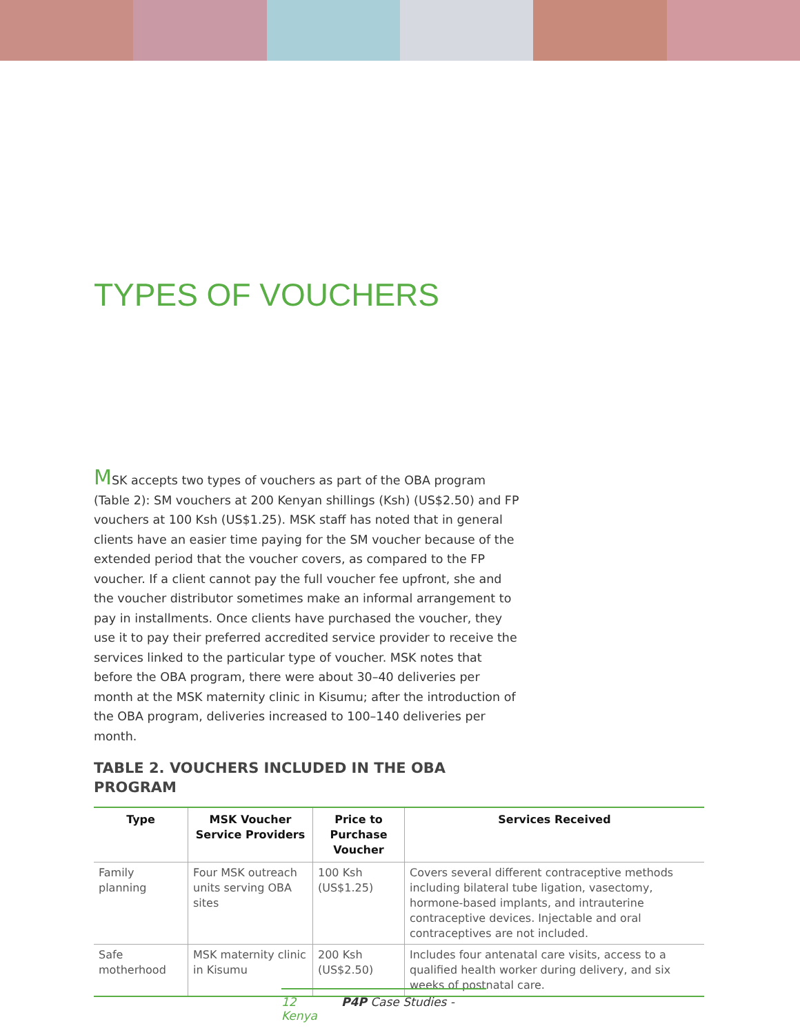TYPES OF VOUCHERS
MSK accepts two types of vouchers as part of the OBA program (Table 2): SM vouchers at 200 Kenyan shillings (Ksh) (US$2.50) and FP vouchers at 100 Ksh (US$1.25). MSK staff has noted that in general clients have an easier time paying for the SM voucher because of the extended period that the voucher covers, as compared to the FP voucher. If a client cannot pay the full voucher fee upfront, she and the voucher distributor sometimes make an informal arrangement to pay in installments. Once clients have purchased the voucher, they use it to pay their preferred accredited service provider to receive the services linked to the particular type of voucher. MSK notes that before the OBA program, there were about 30–40 deliveries per month at the MSK maternity clinic in Kisumu; after the introduction of the OBA program, deliveries increased to 100–140 deliveries per month.
TABLE 2. VOUCHERS INCLUDED IN THE OBA PROGRAM
| Type | MSK Voucher Service Providers | Price to Purchase Voucher | Services Received |
| --- | --- | --- | --- |
| Family planning | Four MSK outreach units serving OBA sites | 100 Ksh (US$1.25) | Covers several different contraceptive methods including bilateral tube ligation, vasectomy, hormone-based implants, and intrauterine contraceptive devices. Injectable and oral contraceptives are not included. |
| Safe motherhood | MSK maternity clinic in Kisumu | 200 Ksh (US$2.50) | Includes four antenatal care visits, access to a qualified health worker during delivery, and six weeks of postnatal care. |
12 P4P Case Studies - Kenya